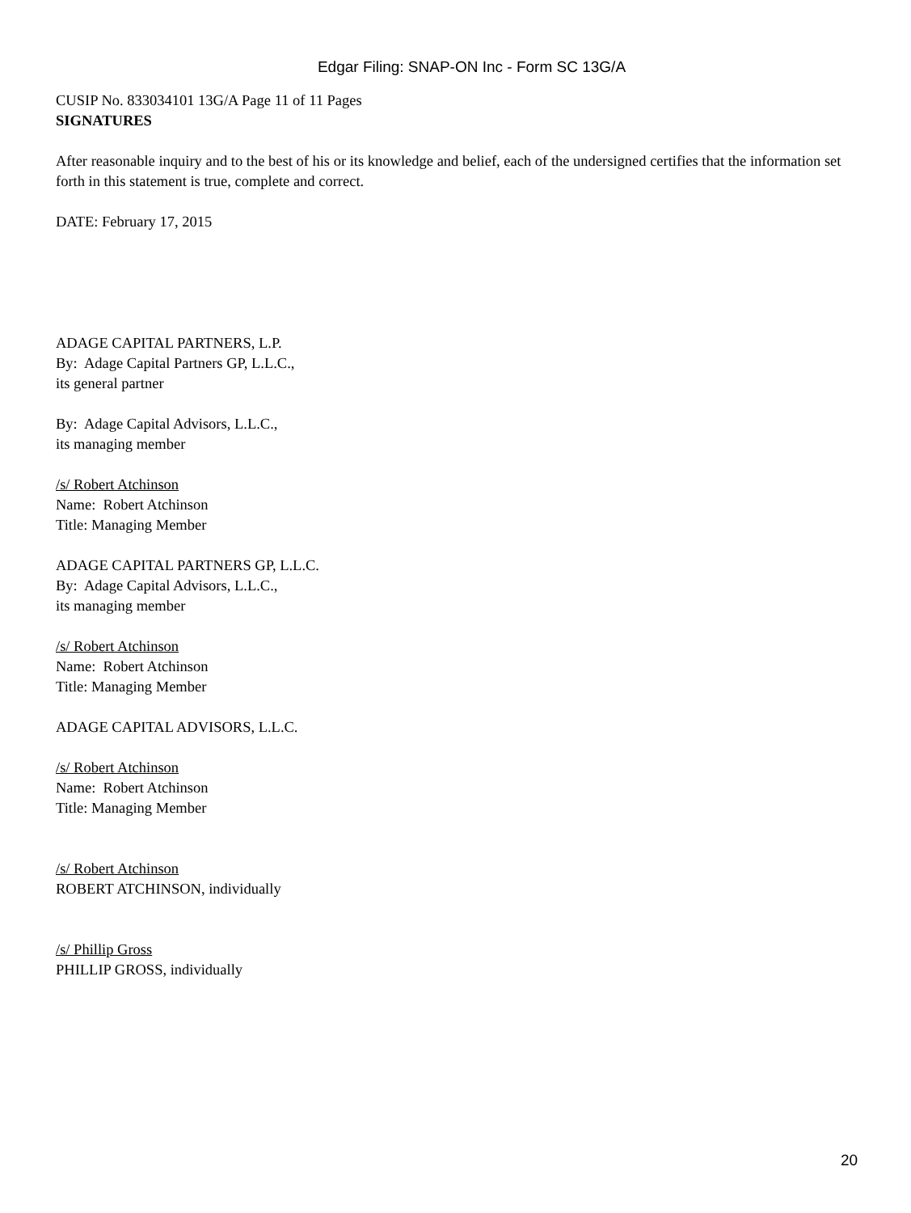Edgar Filing: SNAP-ON Inc - Form SC 13G/A
CUSIP No. 833034101 13G/A Page 11 of 11 Pages
SIGNATURES
After reasonable inquiry and to the best of his or its knowledge and belief, each of the undersigned certifies that the information set forth in this statement is true, complete and correct.
DATE: February 17, 2015
ADAGE CAPITAL PARTNERS, L.P.
By: Adage Capital Partners GP, L.L.C.,
its general partner
By: Adage Capital Advisors, L.L.C.,
its managing member
/s/ Robert Atchinson
Name: Robert Atchinson
Title: Managing Member
ADAGE CAPITAL PARTNERS GP, L.L.C.
By: Adage Capital Advisors, L.L.C.,
its managing member
/s/ Robert Atchinson
Name: Robert Atchinson
Title: Managing Member
ADAGE CAPITAL ADVISORS, L.L.C.
/s/ Robert Atchinson
Name: Robert Atchinson
Title: Managing Member
/s/ Robert Atchinson
ROBERT ATCHINSON, individually
/s/ Phillip Gross
PHILLIP GROSS, individually
20